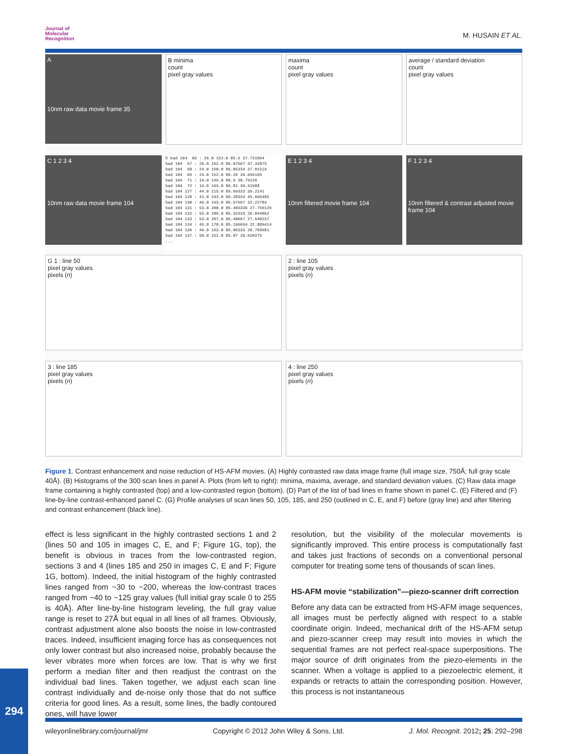Journal of
Molecular
Recognition
M. HUSAIN ET AL.
A
10nm raw data movie frame 35
B minima
count
pixel gray values
maxima
count
pixel gray values
average / standard deviation
count
pixel gray values
C 1 2 3 4
10nm raw data movie frame 104
D bad 104 66 : 26.0 152.0 85.9 37.731094 bad 104 67 : 26.0 152.0 86.07667 37.32875 bad 104 68 : 24.0 150.0 86.05334 37.01519 bad 104 69 : 24.0 152.0 86.26 36.956165 bad 104 71 : 19.0 149.0 86.9 38.79226 bad 104 72 : 19.0 163.0 86.81 39.41988 bad 104 127 : 44.0 215.0 85.99333 39.2141 bad 104 128 : 41.0 243.0 86.28333 45.666485 bad 104 130 : 49.0 193.0 85.57667 32.22783 bad 104 131 : 53.0 200.0 85.403336 27.759129 bad 104 132 : 55.0 209.0 85.32333 26.044062 bad 104 133 : 53.0 207.0 85.40667 27.940237 bad 104 134 : 45.0 170.0 85.166664 22.889414 bad 104 136 : 49.0 163.0 85.06333 20.703981 bad 104 137 : 50.0 152.0 85.07 20.620275 ...
E 1 2 3 4
10nm filtered movie frame 104
F 1 2 3 4
10nm filtered & contrast adjusted movie frame 104
G 1 : line 50
pixel gray values
pixels (n)
2 : line 105
pixel gray values
pixels (n)
3 : line 185
pixel gray values
pixels (n)
4 : line 250
pixel gray values
pixels (n)
Figure 1. Contrast enhancement and noise reduction of HS-AFM movies. (A) Highly contrasted raw data image frame (full image size, 750Å; full gray scale 40Å). (B) Histograms of the 300 scan lines in panel A. Plots (from left to right): minima, maxima, average, and standard deviation values. (C) Raw data image frame containing a highly contrasted (top) and a low-contrasted region (bottom). (D) Part of the list of bad lines in frame shown in panel C. (E) Filtered and (F) line-by-line contrast-enhanced panel C. (G) Profile analyses of scan lines 50, 105, 185, and 250 (outlined in C, E, and F) before (gray line) and after filtering and contrast enhancement (black line).
effect is less significant in the highly contrasted sections 1 and 2 (lines 50 and 105 in images C, E, and F; Figure 1G, top), the benefit is obvious in traces from the low-contrasted region, sections 3 and 4 (lines 185 and 250 in images C, E and F; Figure 1G, bottom). Indeed, the initial histogram of the highly contrasted lines ranged from ~30 to ~200, whereas the low-contrast traces ranged from ~40 to ~125 gray values (full initial gray scale 0 to 255 is 40Å). After line-by-line histogram leveling, the full gray value range is reset to 27Å but equal in all lines of all frames. Obviously, contrast adjustment alone also boosts the noise in low-contrasted traces. Indeed, insufficient imaging force has as consequences not only lower contrast but also increased noise, probably because the lever vibrates more when forces are low. That is why we first perform a median filter and then readjust the contrast on the individual bad lines. Taken together, we adjust each scan line contrast individually and de-noise only those that do not suffice criteria for good lines. As a result, some lines, the badly contoured ones, will have lower
resolution, but the visibility of the molecular movements is significantly improved. This entire process is computationally fast and takes just fractions of seconds on a conventional personal computer for treating some tens of thousands of scan lines.
HS-AFM movie “stabilization”—piezo-scanner drift correction
Before any data can be extracted from HS-AFM image sequences, all images must be perfectly aligned with respect to a stable coordinate origin. Indeed, mechanical drift of the HS-AFM setup and piezo-scanner creep may result into movies in which the sequential frames are not perfect real-space superpositions. The major source of drift originates from the piezo-elements in the scanner. When a voltage is applied to a piezoelectric element, it expands or retracts to attain the corresponding position. However, this process is not instantaneous
294
wileyonlinelibrary.com/journal/jmr Copyright © 2012 John Wiley & Sons, Ltd. J. Mol. Recognit. 2012; 25: 292–298